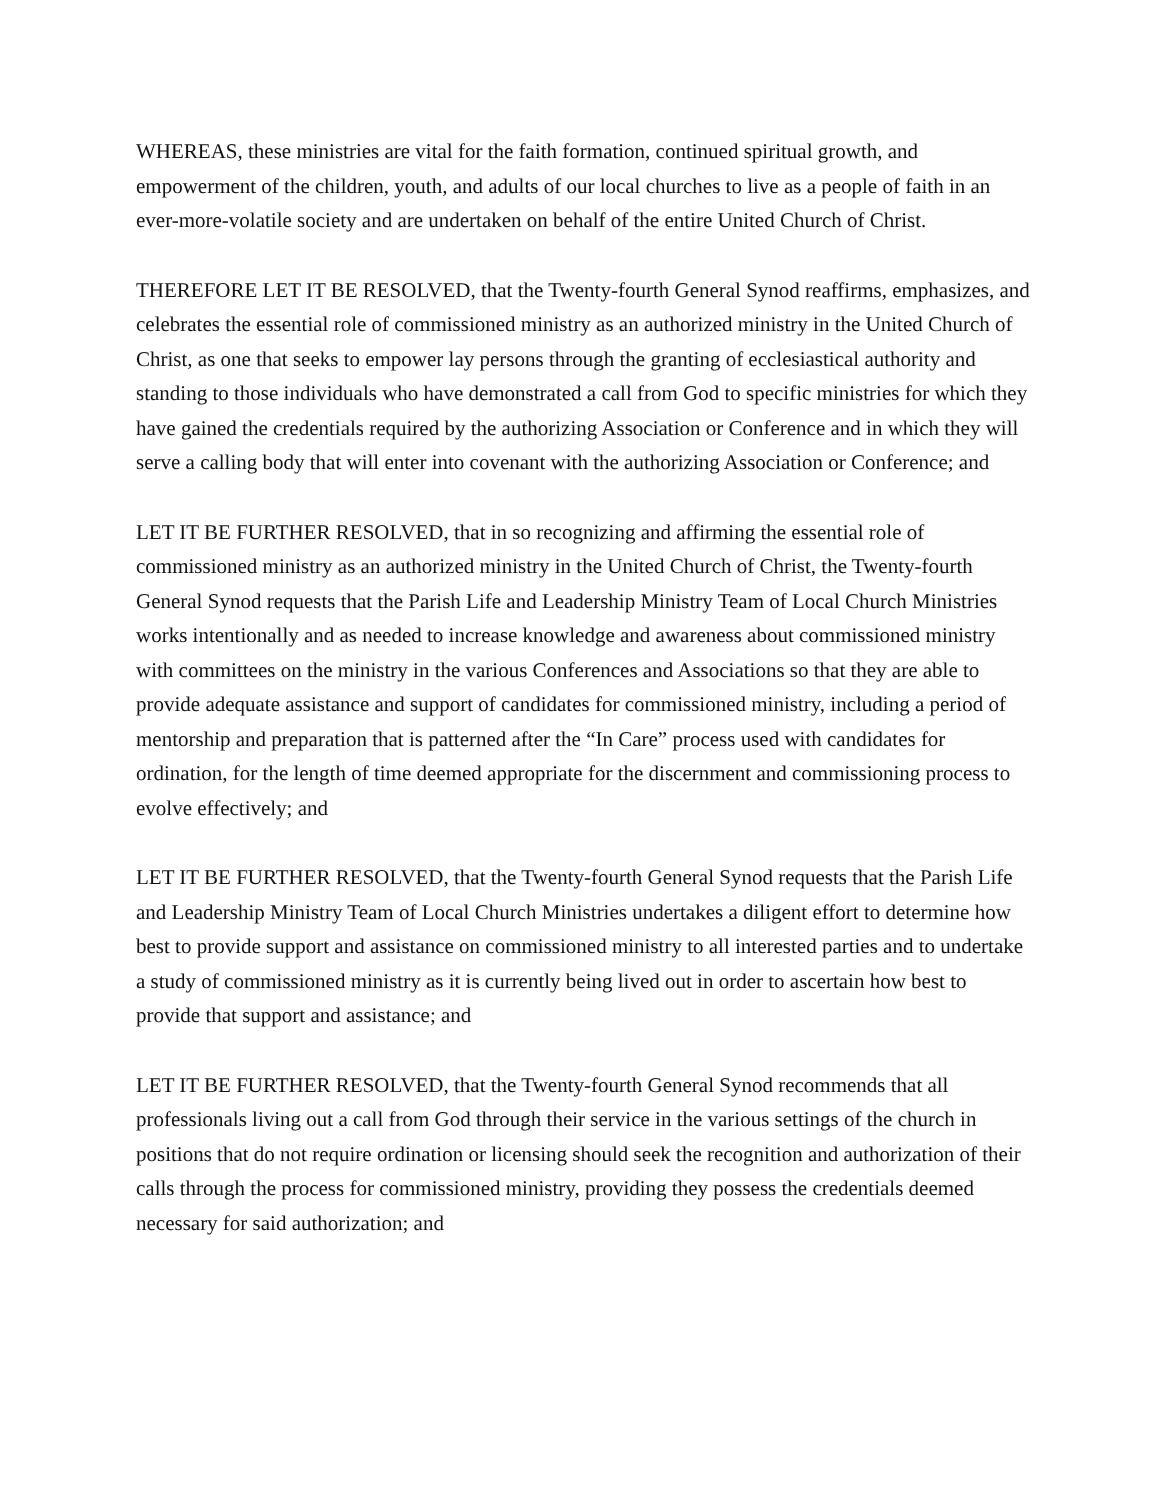WHEREAS, these ministries are vital for the faith formation, continued spiritual growth, and empowerment of the children, youth, and adults of our local churches to live as a people of faith in an ever-more-volatile society and are undertaken on behalf of the entire United Church of Christ.
THEREFORE LET IT BE RESOLVED, that the Twenty-fourth General Synod reaffirms, emphasizes, and celebrates the essential role of commissioned ministry as an authorized ministry in the United Church of Christ, as one that seeks to empower lay persons through the granting of ecclesiastical authority and standing to those individuals who have demonstrated a call from God to specific ministries for which they have gained the credentials required by the authorizing Association or Conference and in which they will serve a calling body that will enter into covenant with the authorizing Association or Conference; and
LET IT BE FURTHER RESOLVED, that in so recognizing and affirming the essential role of commissioned ministry as an authorized ministry in the United Church of Christ, the Twenty-fourth General Synod requests that the Parish Life and Leadership Ministry Team of Local Church Ministries works intentionally and as needed to increase knowledge and awareness about commissioned ministry with committees on the ministry in the various Conferences and Associations so that they are able to provide adequate assistance and support of candidates for commissioned ministry, including a period of mentorship and preparation that is patterned after the “In Care” process used with candidates for ordination, for the length of time deemed appropriate for the discernment and commissioning process to evolve effectively; and
LET IT BE FURTHER RESOLVED, that the Twenty-fourth General Synod requests that the Parish Life and Leadership Ministry Team of Local Church Ministries undertakes a diligent effort to determine how best to provide support and assistance on commissioned ministry to all interested parties and to undertake a study of commissioned ministry as it is currently being lived out in order to ascertain how best to provide that support and assistance; and
LET IT BE FURTHER RESOLVED, that the Twenty-fourth General Synod recommends that all professionals living out a call from God through their service in the various settings of the church in positions that do not require ordination or licensing should seek the recognition and authorization of their calls through the process for commissioned ministry, providing they possess the credentials deemed necessary for said authorization; and